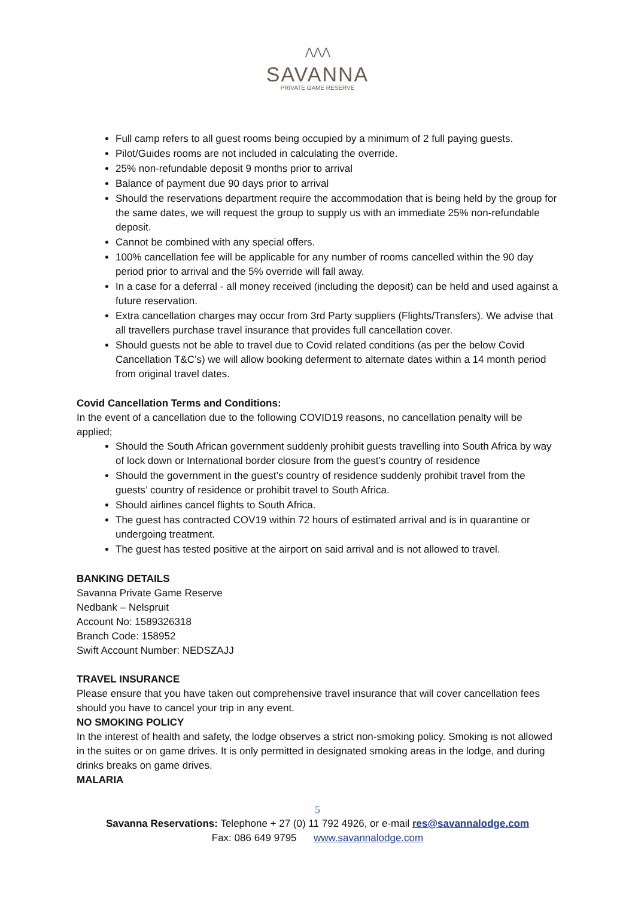⋀⋀⋀
SAVANNA
PRIVATE GAME RESERVE
Full camp refers to all guest rooms being occupied by a minimum of 2 full paying guests.
Pilot/Guides rooms are not included in calculating the override.
25% non-refundable deposit 9 months prior to arrival
Balance of payment due 90 days prior to arrival
Should the reservations department require the accommodation that is being held by the group for the same dates, we will request the group to supply us with an immediate 25% non-refundable deposit.
Cannot be combined with any special offers.
100% cancellation fee will be applicable for any number of rooms cancelled within the 90 day period prior to arrival and the 5% override will fall away.
In a case for a deferral - all money received (including the deposit) can be held and used against a future reservation.
Extra cancellation charges may occur from 3rd Party suppliers (Flights/Transfers). We advise that all travellers purchase travel insurance that provides full cancellation cover.
Should guests not be able to travel due to Covid related conditions (as per the below Covid Cancellation T&C’s) we will allow booking deferment to alternate dates within a 14 month period from original travel dates.
Covid Cancellation Terms and Conditions:
In the event of a cancellation due to the following COVID19 reasons, no cancellation penalty will be applied;
Should the South African government suddenly prohibit guests travelling into South Africa by way of lock down or International border closure from the guest’s country of residence
Should the government in the guest’s country of residence suddenly prohibit travel from the guests’ country of residence or prohibit travel to South Africa.
Should airlines cancel flights to South Africa.
The guest has contracted COV19 within 72 hours of estimated arrival and is in quarantine or undergoing treatment.
The guest has tested positive at the airport on said arrival and is not allowed to travel.
BANKING DETAILS
Savanna Private Game Reserve
Nedbank – Nelspruit
Account No: 1589326318
Branch Code: 158952
Swift Account Number: NEDSZAJJ
TRAVEL INSURANCE
Please ensure that you have taken out comprehensive travel insurance that will cover cancellation fees should you have to cancel your trip in any event.
NO SMOKING POLICY
In the interest of health and safety, the lodge observes a strict non-smoking policy. Smoking is not allowed in the suites or on game drives. It is only permitted in designated smoking areas in the lodge, and during drinks breaks on game drives.
MALARIA
5
Savanna Reservations: Telephone + 27 (0) 11 792 4926, or e-mail res@savannalodge.com
Fax: 086 649 9795 www.savannalodge.com